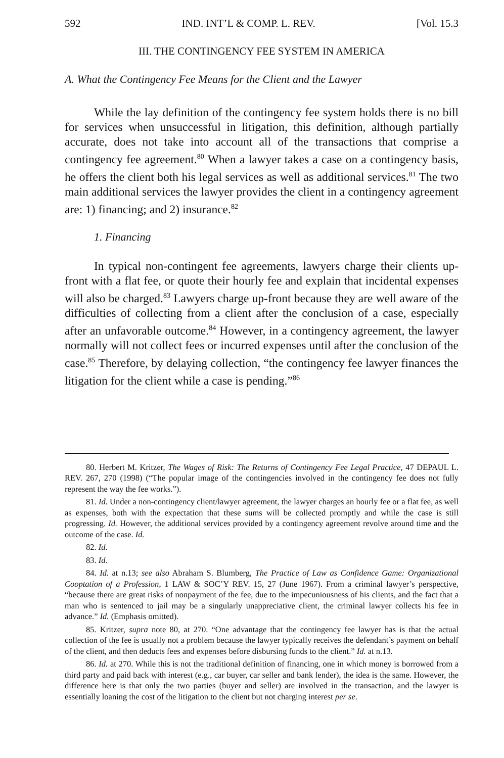592 IND. INT’L & COMP. L. REV. [Vol. 15.3
III. THE CONTINGENCY FEE SYSTEM IN AMERICA
A. What the Contingency Fee Means for the Client and the Lawyer
While the lay definition of the contingency fee system holds there is no bill for services when unsuccessful in litigation, this definition, although partially accurate, does not take into account all of the transactions that comprise a contingency fee agreement.<sup>80</sup> When a lawyer takes a case on a contingency basis, he offers the client both his legal services as well as additional services.<sup>81</sup> The two main additional services the lawyer provides the client in a contingency agreement are: 1) financing; and 2) insurance.<sup>82</sup>
1. Financing
In typical non-contingent fee agreements, lawyers charge their clients up-front with a flat fee, or quote their hourly fee and explain that incidental expenses will also be charged.<sup>83</sup> Lawyers charge up-front because they are well aware of the difficulties of collecting from a client after the conclusion of a case, especially after an unfavorable outcome.<sup>84</sup> However, in a contingency agreement, the lawyer normally will not collect fees or incurred expenses until after the conclusion of the case.<sup>85</sup> Therefore, by delaying collection, “the contingency fee lawyer finances the litigation for the client while a case is pending.”<sup>86</sup>
80. Herbert M. Kritzer, The Wages of Risk: The Returns of Contingency Fee Legal Practice, 47 DEPAUL L. REV. 267, 270 (1998) (“The popular image of the contingencies involved in the contingency fee does not fully represent the way the fee works.”).
81. Id. Under a non-contingency client/lawyer agreement, the lawyer charges an hourly fee or a flat fee, as well as expenses, both with the expectation that these sums will be collected promptly and while the case is still progressing. Id. However, the additional services provided by a contingency agreement revolve around time and the outcome of the case. Id.
82. Id.
83. Id.
84. Id. at n.13; see also Abraham S. Blumberg, The Practice of Law as Confidence Game: Organizational Cooptation of a Profession, 1 LAW & SOC’Y REV. 15, 27 (June 1967). From a criminal lawyer’s perspective, “because there are great risks of nonpayment of the fee, due to the impecuniousness of his clients, and the fact that a man who is sentenced to jail may be a singularly unappreciative client, the criminal lawyer collects his fee in advance.” Id. (Emphasis omitted).
85. Kritzer, supra note 80, at 270. “One advantage that the contingency fee lawyer has is that the actual collection of the fee is usually not a problem because the lawyer typically receives the defendant’s payment on behalf of the client, and then deducts fees and expenses before disbursing funds to the client.” Id. at n.13.
86. Id. at 270. While this is not the traditional definition of financing, one in which money is borrowed from a third party and paid back with interest (e.g., car buyer, car seller and bank lender), the idea is the same. However, the difference here is that only the two parties (buyer and seller) are involved in the transaction, and the lawyer is essentially loaning the cost of the litigation to the client but not charging interest per se.